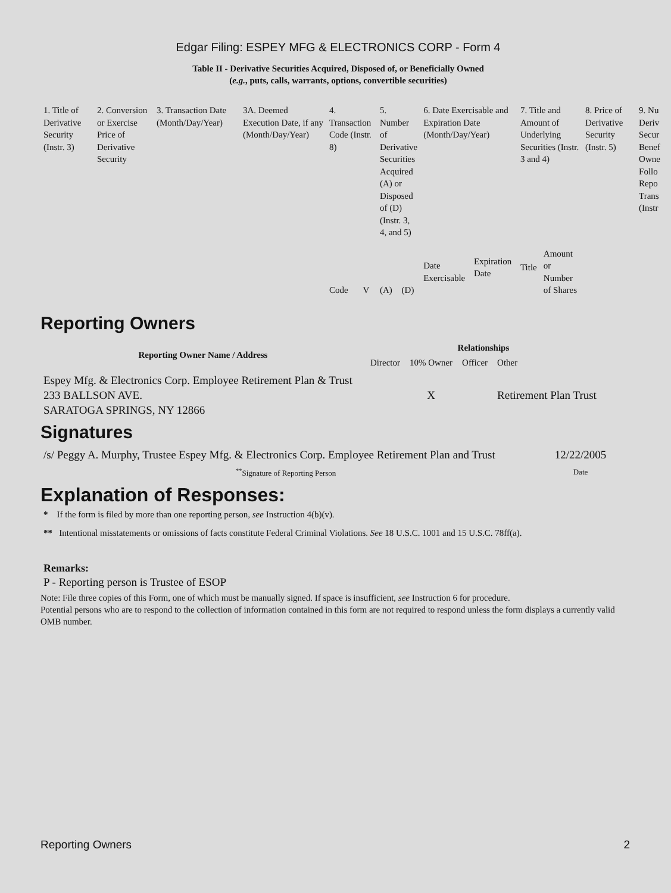Edgar Filing: ESPEY MFG & ELECTRONICS CORP - Form 4
Table II - Derivative Securities Acquired, Disposed of, or Beneficially Owned
(e.g., puts, calls, warrants, options, convertible securities)
| 1. Title of Derivative Security (Instr. 3) | 2. Conversion or Exercise Price of Derivative Security | 3. Transaction Date (Month/Day/Year) | 3A. Deemed Execution Date, if any (Month/Day/Year) | 4. Transaction Code (Instr. 8) | | 5. Number of Derivative Securities Acquired (A) or Disposed of (D) (Instr. 3, 4, and 5) | | 6. Date Exercisable and Expiration Date (Month/Day/Year) | | 7. Title and Amount of Underlying Securities (Instr. 3 and 4) | | 8. Price of Derivative Security (Instr. 5) | 9. Nu Deriv Secur Benef Owne Follo Repo Trans (Instr |
| | | | | Code | V | (A) | (D) | Date Exercisable | Expiration Date | Title | Amount or Number of Shares | | |
Reporting Owners
| Reporting Owner Name / Address | Relationships | | | |
| --- | --- | --- | --- | --- |
| | Director | 10% Owner | Officer | Other |
| Espey Mfg. & Electronics Corp. Employee Retirement Plan & Trust 233 BALLSON AVE. SARATOGA SPRINGS, NY 12866 | | X | | Retirement Plan Trust |
Signatures
| /s/ Peggy A. Murphy, Trustee Espey Mfg. & Electronics Corp. Employee Retirement Plan and Trust | 12/22/2005 |
| <sup>**</sup> Signature of Reporting Person | Date |
Explanation of Responses:
* If the form is filed by more than one reporting person, see Instruction 4(b)(v).
** Intentional misstatements or omissions of facts constitute Federal Criminal Violations. See 18 U.S.C. 1001 and 15 U.S.C. 78ff(a).
Remarks:
P - Reporting person is Trustee of ESOP
Note: File three copies of this Form, one of which must be manually signed. If space is insufficient, see Instruction 6 for procedure.
Potential persons who are to respond to the collection of information contained in this form are not required to respond unless the form displays a currently valid OMB number.
Reporting Owners 2